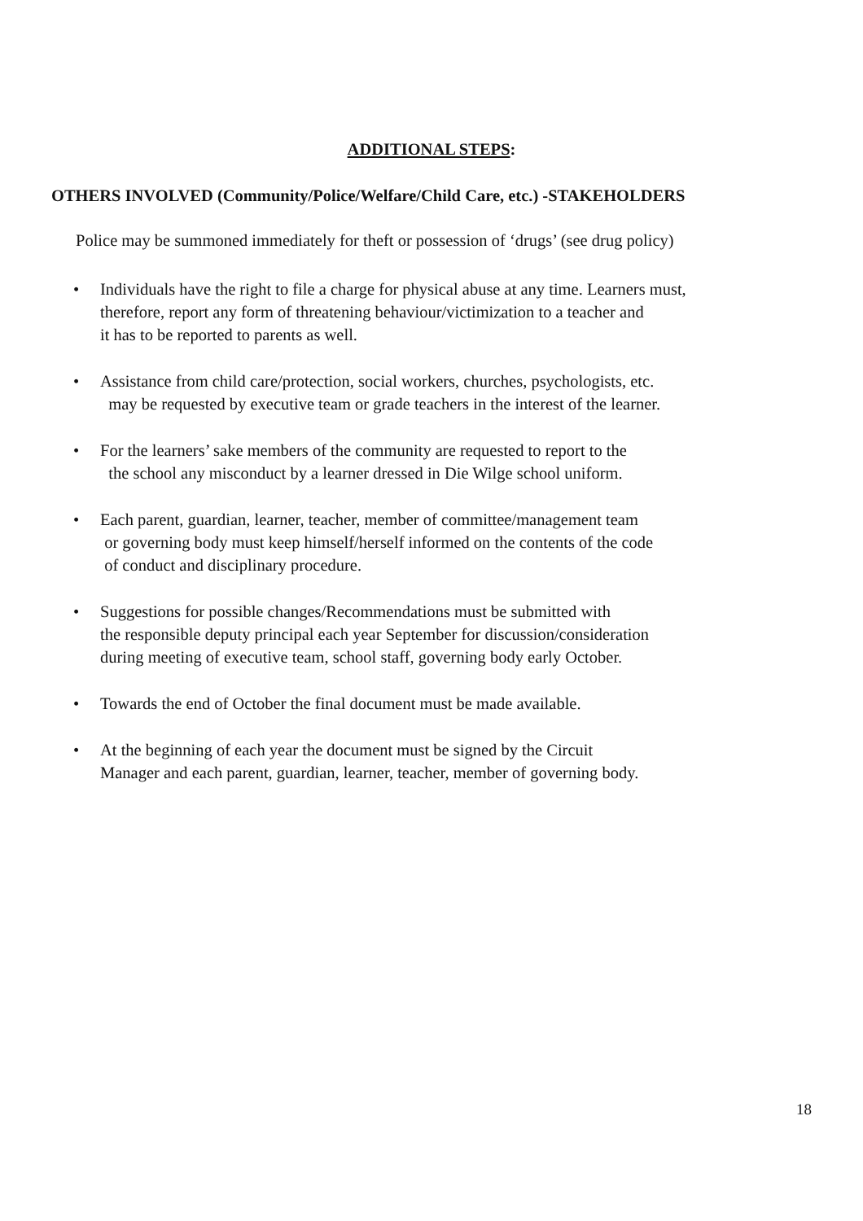ADDITIONAL STEPS:
OTHERS INVOLVED (Community/Police/Welfare/Child Care, etc.) -STAKEHOLDERS
Police may be summoned immediately for theft or possession of ‘drugs’ (see drug policy)
• Individuals have the right to file a charge for physical abuse at any time. Learners must,
therefore, report any form of threatening behaviour/victimization to a teacher and
it has to be reported to parents as well.
• Assistance from child care/protection, social workers, churches, psychologists, etc.
may be requested by executive team or grade teachers in the interest of the learner.
• For the learners’ sake members of the community are requested to report to the
the school any misconduct by a learner dressed in Die Wilge school uniform.
• Each parent, guardian, learner, teacher, member of committee/management team
or governing body must keep himself/herself informed on the contents of the code
of conduct and disciplinary procedure.
• Suggestions for possible changes/Recommendations must be submitted with
the responsible deputy principal each year September for discussion/consideration
during meeting of executive team, school staff, governing body early October.
• Towards the end of October the final document must be made available.
• At the beginning of each year the document must be signed by the Circuit
Manager and each parent, guardian, learner, teacher, member of governing body.
18